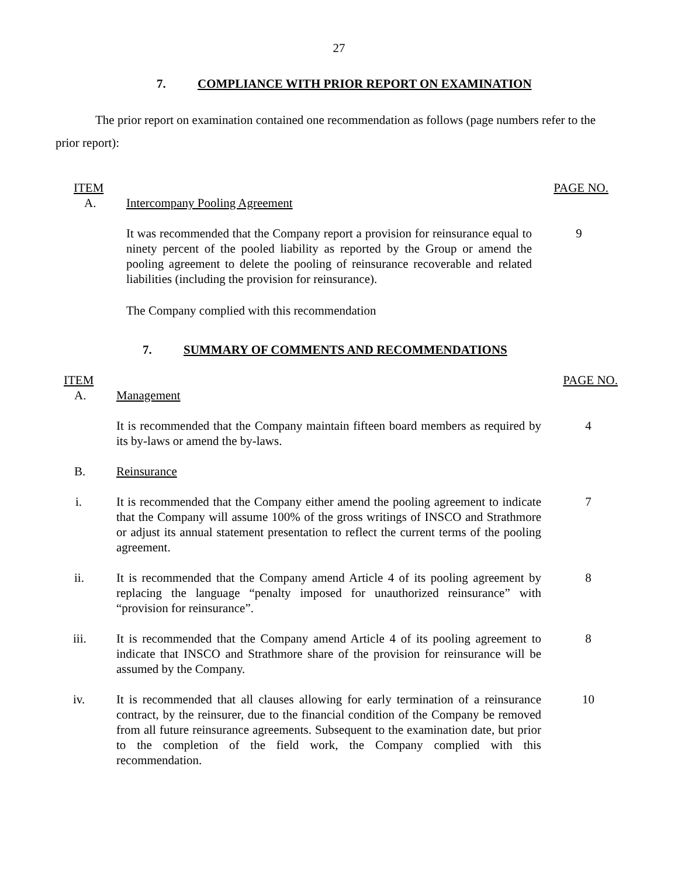27
7. COMPLIANCE WITH PRIOR REPORT ON EXAMINATION
The prior report on examination contained one recommendation as follows (page numbers refer to the prior report):
| ITEM | | PAGE NO. |
| A. | Intercompany Pooling Agreement | |
| | It was recommended that the Company report a provision for reinsurance equal to ninety percent of the pooled liability as reported by the Group or amend the pooling agreement to delete the pooling of reinsurance recoverable and related liabilities (including the provision for reinsurance). | 9 |
| | The Company complied with this recommendation | |
7. SUMMARY OF COMMENTS AND RECOMMENDATIONS
| ITEM | | PAGE NO. |
| A. | Management | |
| | It is recommended that the Company maintain fifteen board members as required by its by-laws or amend the by-laws. | 4 |
| B. | Reinsurance | |
| i. | It is recommended that the Company either amend the pooling agreement to indicate that the Company will assume 100% of the gross writings of INSCO and Strathmore or adjust its annual statement presentation to reflect the current terms of the pooling agreement. | 7 |
| ii. | It is recommended that the Company amend Article 4 of its pooling agreement by replacing the language “penalty imposed for unauthorized reinsurance” with “provision for reinsurance”. | 8 |
| iii. | It is recommended that the Company amend Article 4 of its pooling agreement to indicate that INSCO and Strathmore share of the provision for reinsurance will be assumed by the Company. | 8 |
| iv. | It is recommended that all clauses allowing for early termination of a reinsurance contract, by the reinsurer, due to the financial condition of the Company be removed from all future reinsurance agreements. Subsequent to the examination date, but prior to the completion of the field work, the Company complied with this recommendation. | 10 |